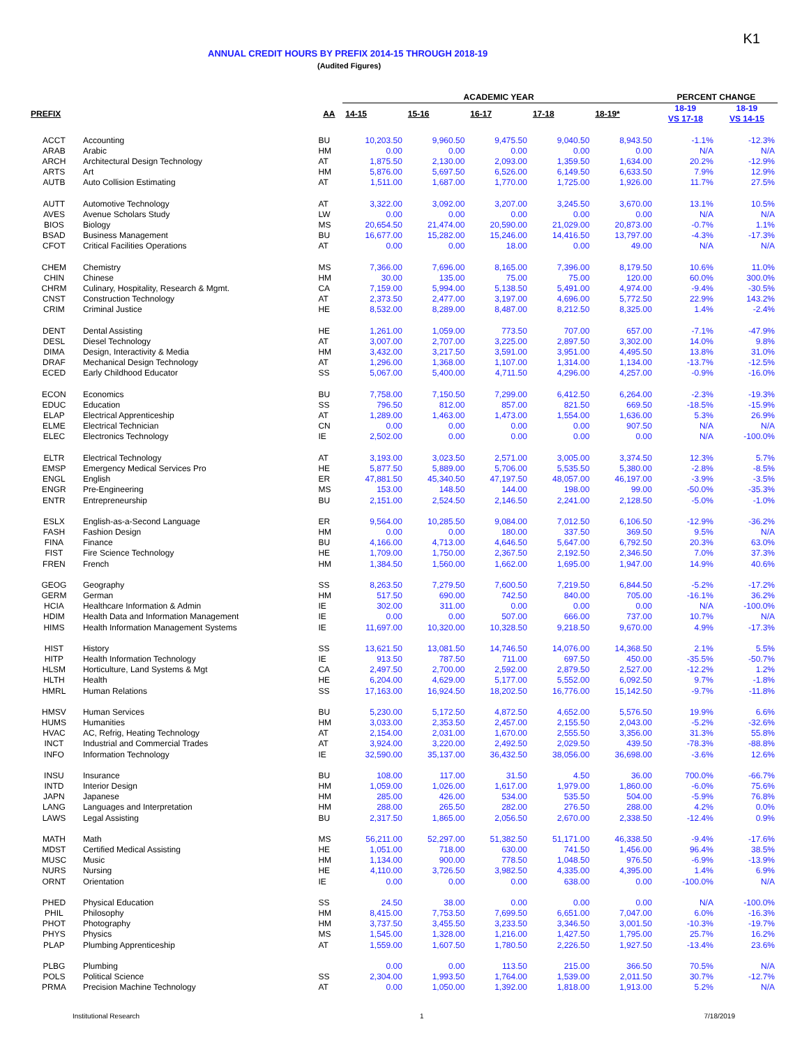K1
ANNUAL CREDIT HOURS BY PREFIX 2014-15 THROUGH 2018-19
(Audited Figures)
| | | | ACADEMIC YEAR | | | | | PERCENT CHANGE | |
| --- | --- | --- | --- | --- | --- | --- | --- | --- | --- |
| PREFIX | | AA | 14-15 | 15-16 | 16-17 | 17-18 | 18-19* | 18-19 VS 17-18 | 18-19 VS 14-15 |
| ACCT | Accounting | BU | 10,203.50 | 9,960.50 | 9,475.50 | 9,040.50 | 8,943.50 | -1.1% | -12.3% |
| ARAB | Arabic | HM | 0.00 | 0.00 | 0.00 | 0.00 | 0.00 | N/A | N/A |
| ARCH | Architectural Design Technology | AT | 1,875.50 | 2,130.00 | 2,093.00 | 1,359.50 | 1,634.00 | 20.2% | -12.9% |
| ARTS | Art | HM | 5,876.00 | 5,697.50 | 6,526.00 | 6,149.50 | 6,633.50 | 7.9% | 12.9% |
| AUTB | Auto Collision Estimating | AT | 1,511.00 | 1,687.00 | 1,770.00 | 1,725.00 | 1,926.00 | 11.7% | 27.5% |
| AUTT | Automotive Technology | AT | 3,322.00 | 3,092.00 | 3,207.00 | 3,245.50 | 3,670.00 | 13.1% | 10.5% |
| AVES | Avenue Scholars Study | LW | 0.00 | 0.00 | 0.00 | 0.00 | 0.00 | N/A | N/A |
| BIOS | Biology | MS | 20,654.50 | 21,474.00 | 20,590.00 | 21,029.00 | 20,873.00 | -0.7% | 1.1% |
| BSAD | Business Management | BU | 16,677.00 | 15,282.00 | 15,246.00 | 14,416.50 | 13,797.00 | -4.3% | -17.3% |
| CFOT | Critical Facilities Operations | AT | 0.00 | 0.00 | 18.00 | 0.00 | 49.00 | N/A | N/A |
| CHEM | Chemistry | MS | 7,366.00 | 7,696.00 | 8,165.00 | 7,396.00 | 8,179.50 | 10.6% | 11.0% |
| CHIN | Chinese | HM | 30.00 | 135.00 | 75.00 | 75.00 | 120.00 | 60.0% | 300.0% |
| CHRM | Culinary, Hospitality, Research & Mgmt. | CA | 7,159.00 | 5,994.00 | 5,138.50 | 5,491.00 | 4,974.00 | -9.4% | -30.5% |
| CNST | Construction Technology | AT | 2,373.50 | 2,477.00 | 3,197.00 | 4,696.00 | 5,772.50 | 22.9% | 143.2% |
| CRIM | Criminal Justice | HE | 8,532.00 | 8,289.00 | 8,487.00 | 8,212.50 | 8,325.00 | 1.4% | -2.4% |
| DENT | Dental Assisting | HE | 1,261.00 | 1,059.00 | 773.50 | 707.00 | 657.00 | -7.1% | -47.9% |
| DESL | Diesel Technology | AT | 3,007.00 | 2,707.00 | 3,225.00 | 2,897.50 | 3,302.00 | 14.0% | 9.8% |
| DIMA | Design, Interactivity & Media | HM | 3,432.00 | 3,217.50 | 3,591.00 | 3,951.00 | 4,495.50 | 13.8% | 31.0% |
| DRAF | Mechanical Design Technology | AT | 1,296.00 | 1,368.00 | 1,107.00 | 1,314.00 | 1,134.00 | -13.7% | -12.5% |
| ECED | Early Childhood Educator | SS | 5,067.00 | 5,400.00 | 4,711.50 | 4,296.00 | 4,257.00 | -0.9% | -16.0% |
| ECON | Economics | BU | 7,758.00 | 7,150.50 | 7,299.00 | 6,412.50 | 6,264.00 | -2.3% | -19.3% |
| EDUC | Education | SS | 796.50 | 812.00 | 857.00 | 821.50 | 669.50 | -18.5% | -15.9% |
| ELAP | Electrical Apprenticeship | AT | 1,289.00 | 1,463.00 | 1,473.00 | 1,554.00 | 1,636.00 | 5.3% | 26.9% |
| ELME | Electrical Technician | CN | 0.00 | 0.00 | 0.00 | 0.00 | 907.50 | N/A | N/A |
| ELEC | Electronics Technology | IE | 2,502.00 | 0.00 | 0.00 | 0.00 | 0.00 | N/A | -100.0% |
| ELTR | Electrical Technology | AT | 3,193.00 | 3,023.50 | 2,571.00 | 3,005.00 | 3,374.50 | 12.3% | 5.7% |
| EMSP | Emergency Medical Services Pro | HE | 5,877.50 | 5,889.00 | 5,706.00 | 5,535.50 | 5,380.00 | -2.8% | -8.5% |
| ENGL | English | ER | 47,881.50 | 45,340.50 | 47,197.50 | 48,057.00 | 46,197.00 | -3.9% | -3.5% |
| ENGR | Pre-Engineering | MS | 153.00 | 148.50 | 144.00 | 198.00 | 99.00 | -50.0% | -35.3% |
| ENTR | Entrepreneurship | BU | 2,151.00 | 2,524.50 | 2,146.50 | 2,241.00 | 2,128.50 | -5.0% | -1.0% |
| ESLX | English-as-a-Second Language | ER | 9,564.00 | 10,285.50 | 9,084.00 | 7,012.50 | 6,106.50 | -12.9% | -36.2% |
| FASH | Fashion Design | HM | 0.00 | 0.00 | 180.00 | 337.50 | 369.50 | 9.5% | N/A |
| FINA | Finance | BU | 4,166.00 | 4,713.00 | 4,646.50 | 5,647.00 | 6,792.50 | 20.3% | 63.0% |
| FIST | Fire Science Technology | HE | 1,709.00 | 1,750.00 | 2,367.50 | 2,192.50 | 2,346.50 | 7.0% | 37.3% |
| FREN | French | HM | 1,384.50 | 1,560.00 | 1,662.00 | 1,695.00 | 1,947.00 | 14.9% | 40.6% |
| GEOG | Geography | SS | 8,263.50 | 7,279.50 | 7,600.50 | 7,219.50 | 6,844.50 | -5.2% | -17.2% |
| GERM | German | HM | 517.50 | 690.00 | 742.50 | 840.00 | 705.00 | -16.1% | 36.2% |
| HCIA | Healthcare Information & Admin | IE | 302.00 | 311.00 | 0.00 | 0.00 | 0.00 | N/A | -100.0% |
| HDIM | Health Data and Information Management | IE | 0.00 | 0.00 | 507.00 | 666.00 | 737.00 | 10.7% | N/A |
| HIMS | Health Information Management Systems | IE | 11,697.00 | 10,320.00 | 10,328.50 | 9,218.50 | 9,670.00 | 4.9% | -17.3% |
| HIST | History | SS | 13,621.50 | 13,081.50 | 14,746.50 | 14,076.00 | 14,368.50 | 2.1% | 5.5% |
| HITP | Health Information Technology | IE | 913.50 | 787.50 | 711.00 | 697.50 | 450.00 | -35.5% | -50.7% |
| HLSM | Horticulture, Land Systems & Mgt | CA | 2,497.50 | 2,700.00 | 2,592.00 | 2,879.50 | 2,527.00 | -12.2% | 1.2% |
| HLTH | Health | HE | 6,204.00 | 4,629.00 | 5,177.00 | 5,552.00 | 6,092.50 | 9.7% | -1.8% |
| HMRL | Human Relations | SS | 17,163.00 | 16,924.50 | 18,202.50 | 16,776.00 | 15,142.50 | -9.7% | -11.8% |
| HMSV | Human Services | BU | 5,230.00 | 5,172.50 | 4,872.50 | 4,652.00 | 5,576.50 | 19.9% | 6.6% |
| HUMS | Humanities | HM | 3,033.00 | 2,353.50 | 2,457.00 | 2,155.50 | 2,043.00 | -5.2% | -32.6% |
| HVAC | AC, Refrig, Heating Technology | AT | 2,154.00 | 2,031.00 | 1,670.00 | 2,555.50 | 3,356.00 | 31.3% | 55.8% |
| INCT | Industrial and Commercial Trades | AT | 3,924.00 | 3,220.00 | 2,492.50 | 2,029.50 | 439.50 | -78.3% | -88.8% |
| INFO | Information Technology | IE | 32,590.00 | 35,137.00 | 36,432.50 | 38,056.00 | 36,698.00 | -3.6% | 12.6% |
| INSU | Insurance | BU | 108.00 | 117.00 | 31.50 | 4.50 | 36.00 | 700.0% | -66.7% |
| INTD | Interior Design | HM | 1,059.00 | 1,026.00 | 1,617.00 | 1,979.00 | 1,860.00 | -6.0% | 75.6% |
| JAPN | Japanese | HM | 285.00 | 426.00 | 534.00 | 535.50 | 504.00 | -5.9% | 76.8% |
| LANG | Languages and Interpretation | HM | 288.00 | 265.50 | 282.00 | 276.50 | 288.00 | 4.2% | 0.0% |
| LAWS | Legal Assisting | BU | 2,317.50 | 1,865.00 | 2,056.50 | 2,670.00 | 2,338.50 | -12.4% | 0.9% |
| MATH | Math | MS | 56,211.00 | 52,297.00 | 51,382.50 | 51,171.00 | 46,338.50 | -9.4% | -17.6% |
| MDST | Certified Medical Assisting | HE | 1,051.00 | 718.00 | 630.00 | 741.50 | 1,456.00 | 96.4% | 38.5% |
| MUSC | Music | HM | 1,134.00 | 900.00 | 778.50 | 1,048.50 | 976.50 | -6.9% | -13.9% |
| NURS | Nursing | HE | 4,110.00 | 3,726.50 | 3,982.50 | 4,335.00 | 4,395.00 | 1.4% | 6.9% |
| ORNT | Orientation | IE | 0.00 | 0.00 | 0.00 | 638.00 | 0.00 | -100.0% | N/A |
| PHED | Physical Education | SS | 24.50 | 38.00 | 0.00 | 0.00 | 0.00 | N/A | -100.0% |
| PHIL | Philosophy | HM | 8,415.00 | 7,753.50 | 7,699.50 | 6,651.00 | 7,047.00 | 6.0% | -16.3% |
| PHOT | Photography | HM | 3,737.50 | 3,455.50 | 3,233.50 | 3,346.50 | 3,001.50 | -10.3% | -19.7% |
| PHYS | Physics | MS | 1,545.00 | 1,328.00 | 1,216.00 | 1,427.50 | 1,795.00 | 25.7% | 16.2% |
| PLAP | Plumbing Apprenticeship | AT | 1,559.00 | 1,607.50 | 1,780.50 | 2,226.50 | 1,927.50 | -13.4% | 23.6% |
| PLBG | Plumbing | | 0.00 | 0.00 | 113.50 | 215.00 | 366.50 | 70.5% | N/A |
| POLS | Political Science | SS | 2,304.00 | 1,993.50 | 1,764.00 | 1,539.00 | 2,011.50 | 30.7% | -12.7% |
| PRMA | Precision Machine Technology | AT | 0.00 | 1,050.00 | 1,392.00 | 1,818.00 | 1,913.00 | 5.2% | N/A |
Institutional Research 1 7/18/2019